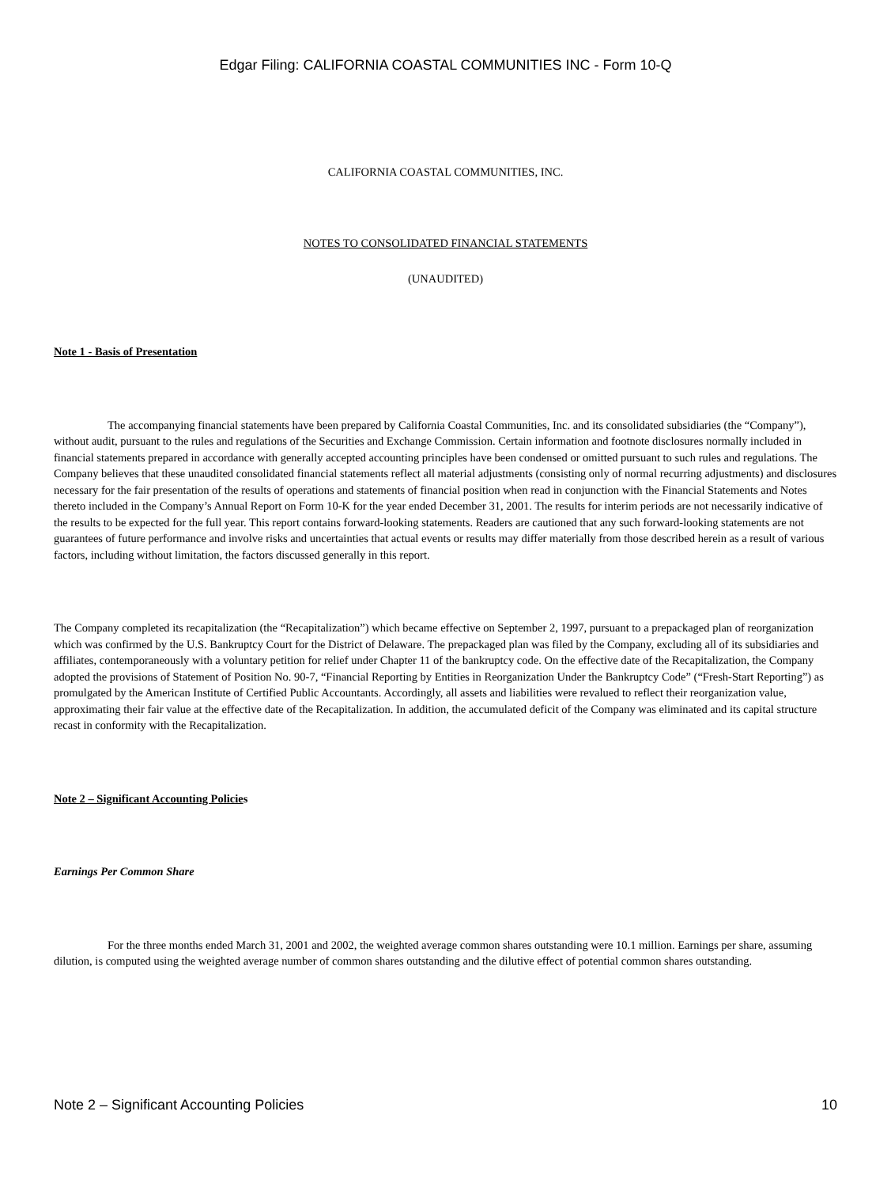Edgar Filing: CALIFORNIA COASTAL COMMUNITIES INC - Form 10-Q
CALIFORNIA COASTAL COMMUNITIES, INC.
NOTES TO CONSOLIDATED FINANCIAL STATEMENTS
(UNAUDITED)
Note 1 - Basis of Presentation
The accompanying financial statements have been prepared by California Coastal Communities, Inc. and its consolidated subsidiaries (the “Company”), without audit, pursuant to the rules and regulations of the Securities and Exchange Commission. Certain information and footnote disclosures normally included in financial statements prepared in accordance with generally accepted accounting principles have been condensed or omitted pursuant to such rules and regulations. The Company believes that these unaudited consolidated financial statements reflect all material adjustments (consisting only of normal recurring adjustments) and disclosures necessary for the fair presentation of the results of operations and statements of financial position when read in conjunction with the Financial Statements and Notes thereto included in the Company’s Annual Report on Form 10‑K for the year ended December 31, 2001. The results for interim periods are not necessarily indicative of the results to be expected for the full year. This report contains forward-looking statements. Readers are cautioned that any such forward-looking statements are not guarantees of future performance and involve risks and uncertainties that actual events or results may differ materially from those described herein as a result of various factors, including without limitation, the factors discussed generally in this report.
The Company completed its recapitalization (the “Recapitalization”) which became effective on September 2, 1997, pursuant to a prepackaged plan of reorganization which was confirmed by the U.S. Bankruptcy Court for the District of Delaware. The prepackaged plan was filed by the Company, excluding all of its subsidiaries and affiliates, contemporaneously with a voluntary petition for relief under Chapter 11 of the bankruptcy code. On the effective date of the Recapitalization, the Company adopted the provisions of Statement of Position No. 90-7, “Financial Reporting by Entities in Reorganization Under the Bankruptcy Code” (“Fresh-Start Reporting”) as promulgated by the American Institute of Certified Public Accountants. Accordingly, all assets and liabilities were revalued to reflect their reorganization value, approximating their fair value at the effective date of the Recapitalization. In addition, the accumulated deficit of the Company was eliminated and its capital structure recast in conformity with the Recapitalization.
Note 2 – Significant Accounting Policies
Earnings Per Common Share
For the three months ended March 31, 2001 and 2002, the weighted average common shares outstanding were 10.1 million. Earnings per share, assuming dilution, is computed using the weighted average number of common shares outstanding and the dilutive effect of potential common shares outstanding.
Note 2 – Significant Accounting Policies 10